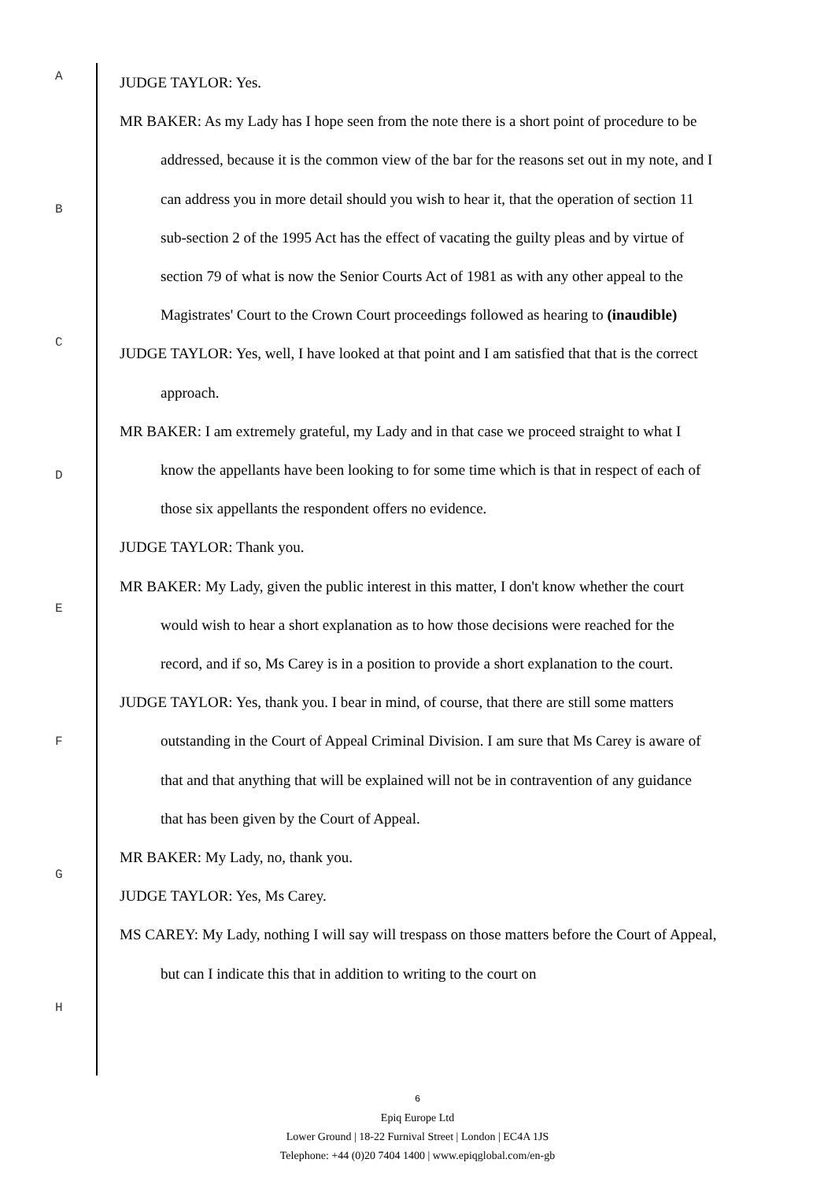A
B
C
D
E
F
G
H
JUDGE TAYLOR: Yes.
MR BAKER: As my Lady has I hope seen from the note there is a short point of procedure to be addressed, because it is the common view of the bar for the reasons set out in my note, and I can address you in more detail should you wish to hear it, that the operation of section 11 sub-section 2 of the 1995 Act has the effect of vacating the guilty pleas and by virtue of section 79 of what is now the Senior Courts Act of 1981 as with any other appeal to the Magistrates' Court to the Crown Court proceedings followed as hearing to (inaudible)
JUDGE TAYLOR: Yes, well, I have looked at that point and I am satisfied that that is the correct approach.
MR BAKER: I am extremely grateful, my Lady and in that case we proceed straight to what I know the appellants have been looking to for some time which is that in respect of each of those six appellants the respondent offers no evidence.
JUDGE TAYLOR: Thank you.
MR BAKER: My Lady, given the public interest in this matter, I don't know whether the court would wish to hear a short explanation as to how those decisions were reached for the record, and if so, Ms Carey is in a position to provide a short explanation to the court.
JUDGE TAYLOR: Yes, thank you. I bear in mind, of course, that there are still some matters outstanding in the Court of Appeal Criminal Division. I am sure that Ms Carey is aware of that and that anything that will be explained will not be in contravention of any guidance that has been given by the Court of Appeal.
MR BAKER: My Lady, no, thank you.
JUDGE TAYLOR: Yes, Ms Carey.
MS CAREY: My Lady, nothing I will say will trespass on those matters before the Court of Appeal, but can I indicate this that in addition to writing to the court on
6
Epiq Europe Ltd
Lower Ground | 18-22 Furnival Street | London | EC4A 1JS
Telephone: +44 (0)20 7404 1400 | www.epiqglobal.com/en-gb